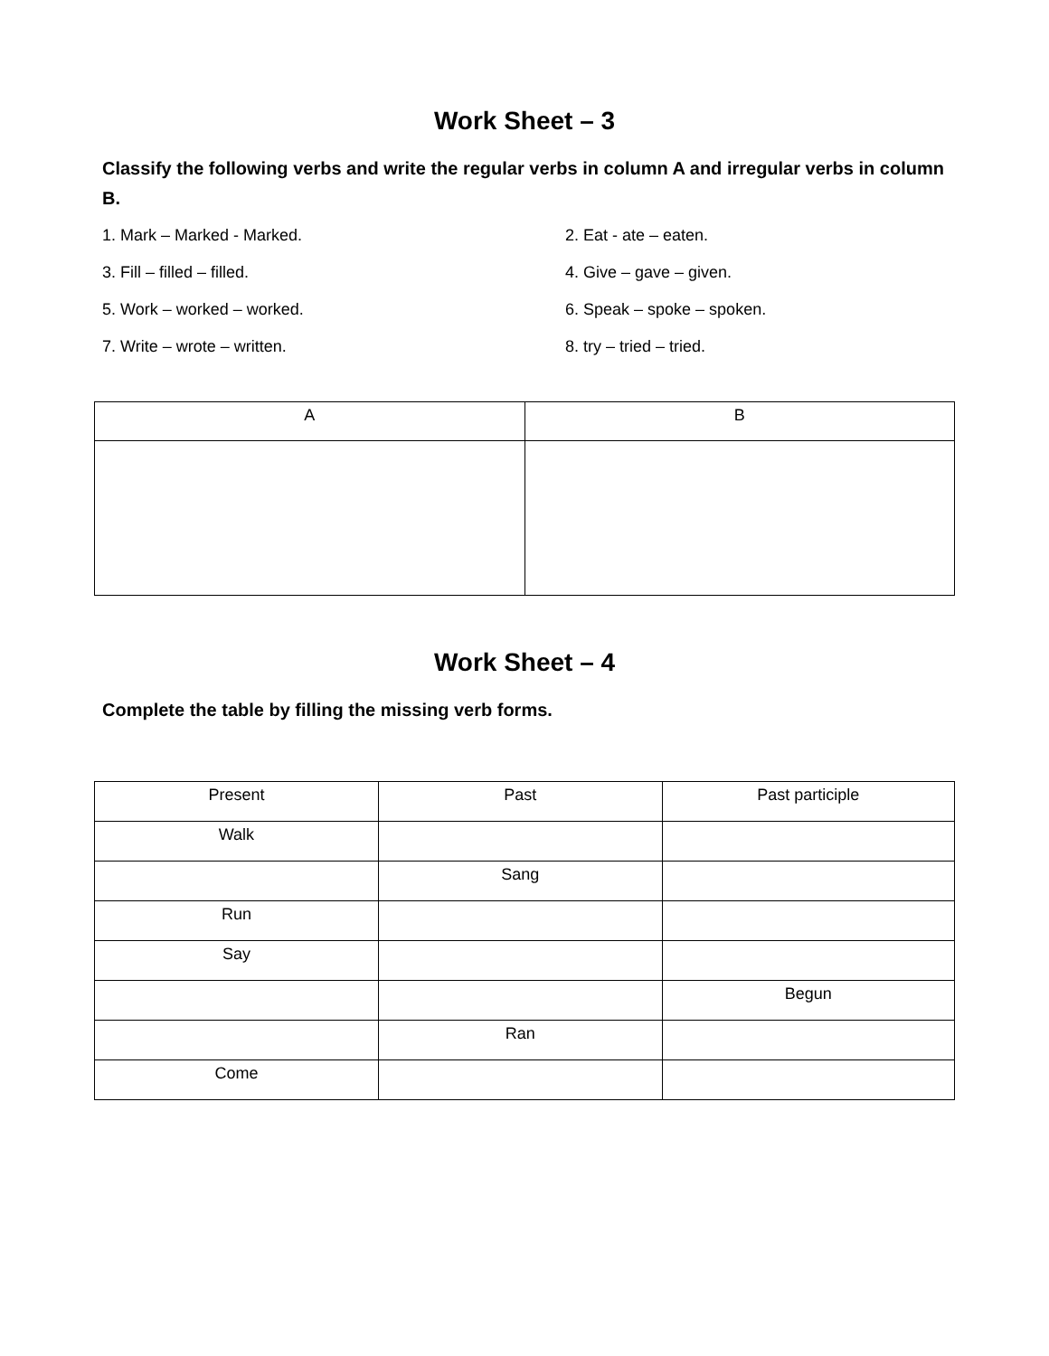Work Sheet – 3
Classify the following verbs and write the regular verbs in column A and irregular verbs in column B.
1. Mark – Marked - Marked.
2. Eat - ate – eaten.
3. Fill – filled – filled.
4. Give – gave – given.
5. Work – worked – worked.
6. Speak – spoke – spoken.
7. Write – wrote – written.
8. try – tried – tried.
| A | B |
Work Sheet – 4
Complete the table by filling the missing verb forms.
| Present | Past | Past participle |
| Walk | | |
| | Sang | |
| Run | | |
| Say | | |
| | | Begun |
| | Ran | |
| Come | | |